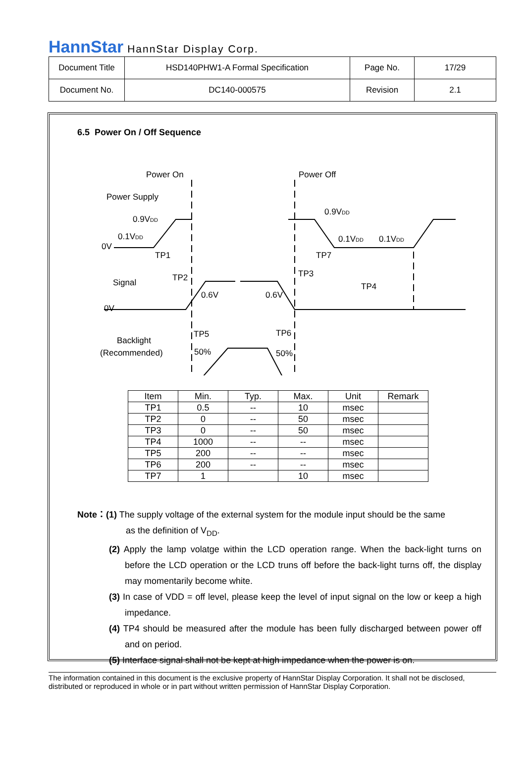HannStar HannStar Display Corp.
| Document Title | HSD140PHW1-A Formal Specification | Page No. | 17/29 |
| Document No. | DC140-000575 | Revision | 2.1 |
6.5 Power On / Off Sequence
Power On
Power Off
Power Supply
0.9VDD
0.1VDD
0V
0.9VDD
0.1VDD
0.1VDD
Signal
0V
Backlight
(Recommended)
TP1
TP2
TP3
TP7
TP4
0.6V
0.6V
TP5
TP6
50%
50%
| Item | Min. | Typ. | Max. | Unit | Remark |
| --- | --- | --- | --- | --- | --- |
| TP1 | 0.5 | -- | 10 | msec | |
| TP2 | 0 | -- | 50 | msec | |
| TP3 | 0 | -- | 50 | msec | |
| TP4 | 1000 | -- | -- | msec | |
| TP5 | 200 | -- | -- | msec | |
| TP6 | 200 | -- | -- | msec | |
| TP7 | 1 | | 10 | msec | |
Note：(1) The supply voltage of the external system for the module input should be the same
as the definition of V<sub>DD</sub>.
(2) Apply the lamp volatge within the LCD operation range. When the back-light turns on before the LCD operation or the LCD truns off before the back-light turns off, the display may momentarily become white.
(3) In case of VDD = off level, please keep the level of input signal on the low or keep a high impedance.
(4) TP4 should be measured after the module has been fully discharged between power off and on period.
(5) Interface signal shall not be kept at high impedance when the power is on.
The information contained in this document is the exclusive property of HannStar Display Corporation. It shall not be disclosed, distributed or reproduced in whole or in part without written permission of HannStar Display Corporation.